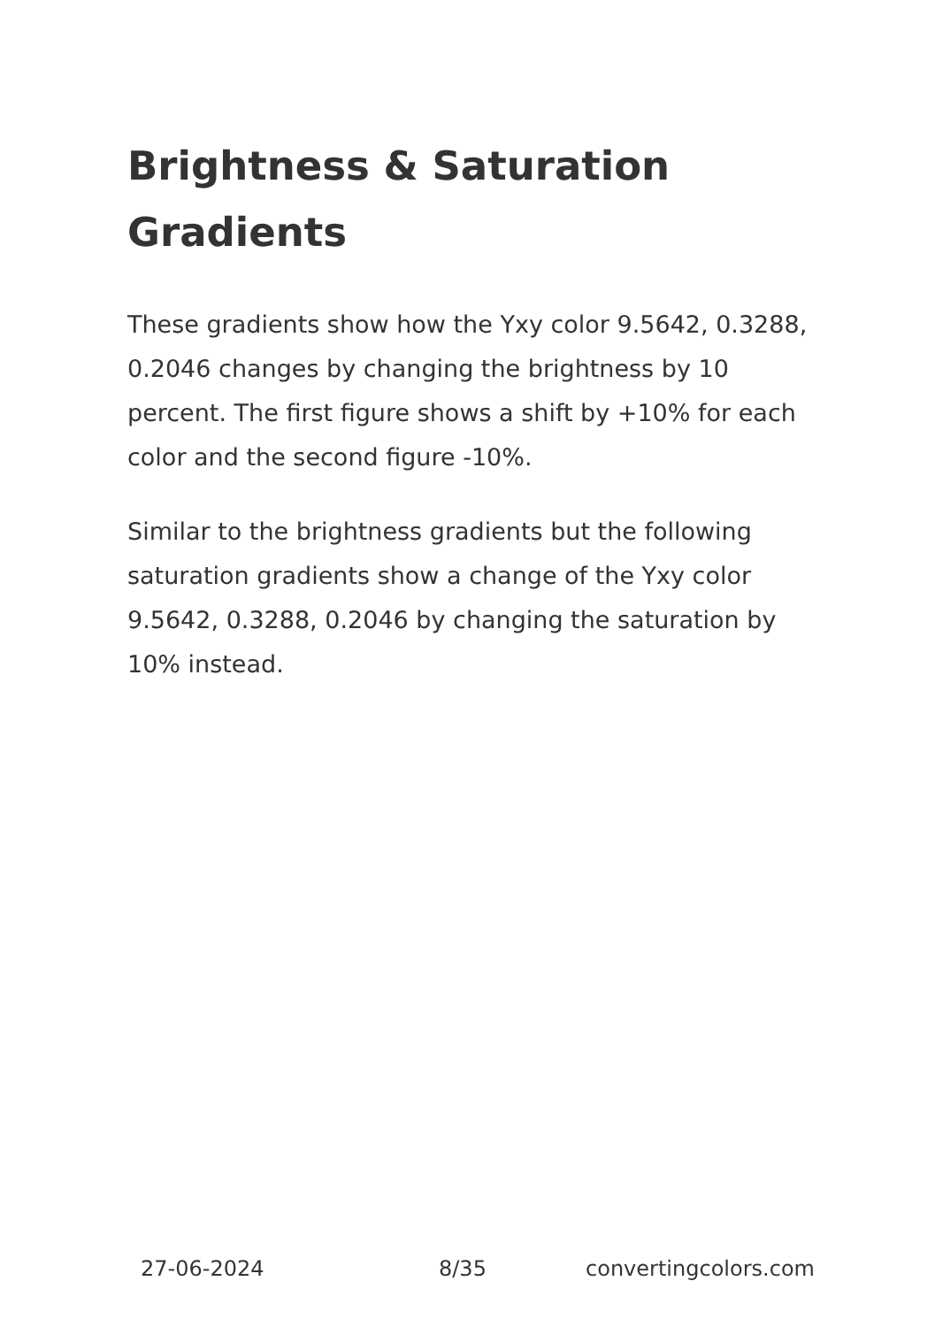Brightness & Saturation Gradients
These gradients show how the Yxy color 9.5642, 0.3288, 0.2046 changes by changing the brightness by 10 percent. The first figure shows a shift by +10% for each color and the second figure -10%.
Similar to the brightness gradients but the following saturation gradients show a change of the Yxy color 9.5642, 0.3288, 0.2046 by changing the saturation by 10% instead.
27-06-2024 8/35 convertingcolors.com